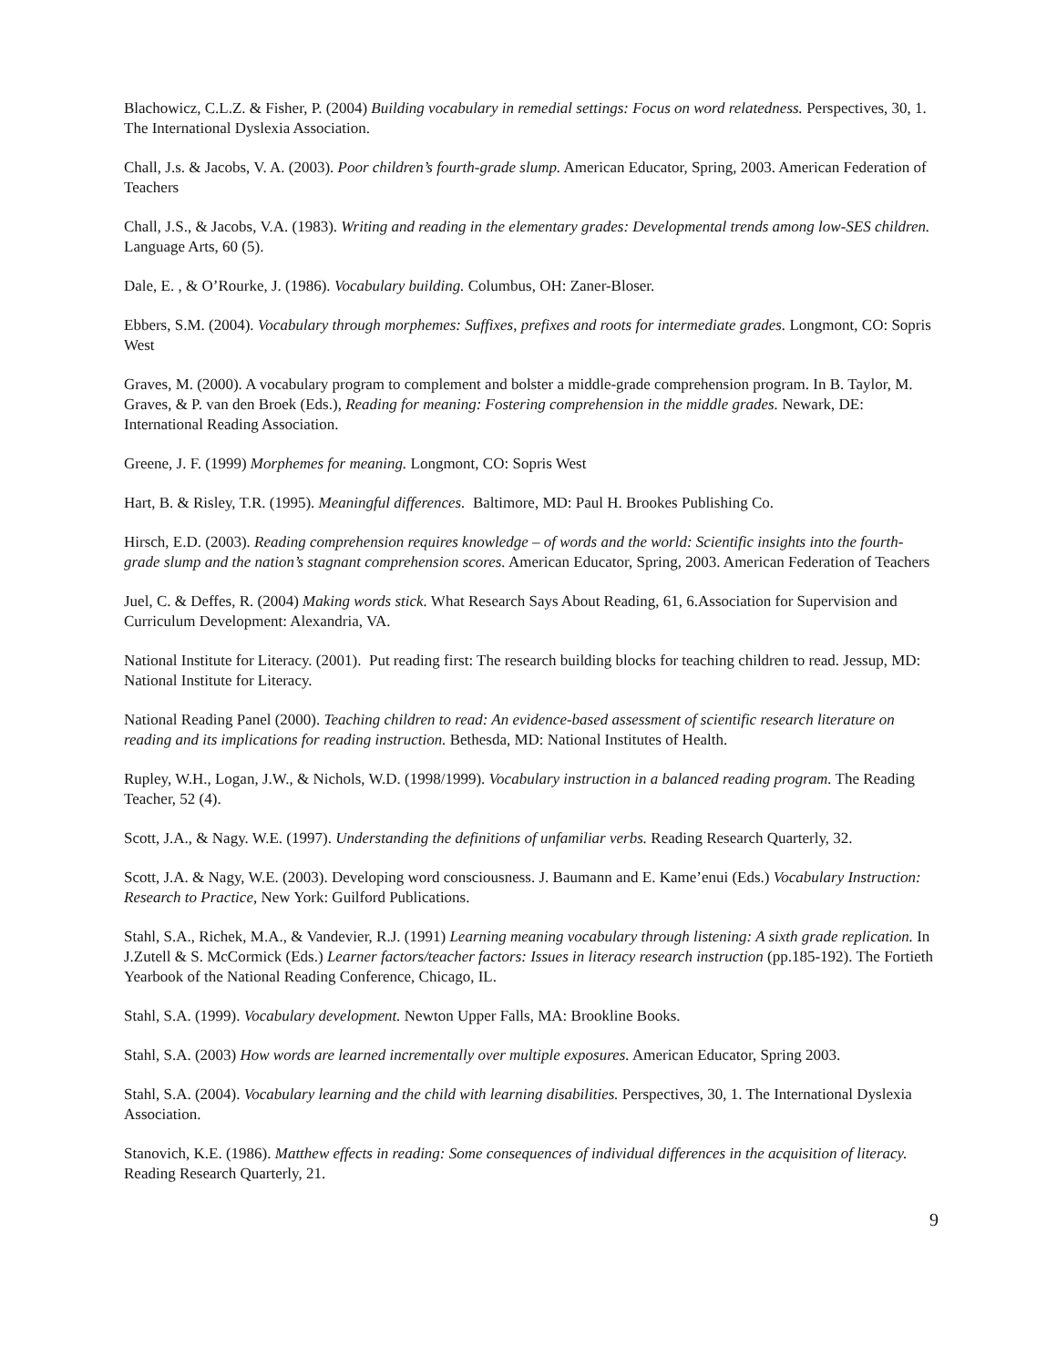Blachowicz, C.L.Z. & Fisher, P. (2004) Building vocabulary in remedial settings: Focus on word relatedness. Perspectives, 30, 1. The International Dyslexia Association.
Chall, J.s. & Jacobs, V. A. (2003). Poor children’s fourth-grade slump. American Educator, Spring, 2003. American Federation of Teachers
Chall, J.S., & Jacobs, V.A. (1983). Writing and reading in the elementary grades: Developmental trends among low-SES children. Language Arts, 60 (5).
Dale, E. , & O’Rourke, J. (1986). Vocabulary building. Columbus, OH: Zaner-Bloser.
Ebbers, S.M. (2004). Vocabulary through morphemes: Suffixes, prefixes and roots for intermediate grades. Longmont, CO: Sopris West
Graves, M. (2000). A vocabulary program to complement and bolster a middle-grade comprehension program. In B. Taylor, M. Graves, & P. van den Broek (Eds.), Reading for meaning: Fostering comprehension in the middle grades. Newark, DE: International Reading Association.
Greene, J. F. (1999) Morphemes for meaning. Longmont, CO: Sopris West
Hart, B. & Risley, T.R. (1995). Meaningful differences. Baltimore, MD: Paul H. Brookes Publishing Co.
Hirsch, E.D. (2003). Reading comprehension requires knowledge – of words and the world: Scientific insights into the fourth-grade slump and the nation’s stagnant comprehension scores. American Educator, Spring, 2003. American Federation of Teachers
Juel, C. & Deffes, R. (2004) Making words stick. What Research Says About Reading, 61, 6.Association for Supervision and Curriculum Development: Alexandria, VA.
National Institute for Literacy. (2001). Put reading first: The research building blocks for teaching children to read. Jessup, MD: National Institute for Literacy.
National Reading Panel (2000). Teaching children to read: An evidence-based assessment of scientific research literature on reading and its implications for reading instruction. Bethesda, MD: National Institutes of Health.
Rupley, W.H., Logan, J.W., & Nichols, W.D. (1998/1999). Vocabulary instruction in a balanced reading program. The Reading Teacher, 52 (4).
Scott, J.A., & Nagy. W.E. (1997). Understanding the definitions of unfamiliar verbs. Reading Research Quarterly, 32.
Scott, J.A. & Nagy, W.E. (2003). Developing word consciousness. J. Baumann and E. Kame’enui (Eds.) Vocabulary Instruction: Research to Practice, New York: Guilford Publications.
Stahl, S.A., Richek, M.A., & Vandevier, R.J. (1991) Learning meaning vocabulary through listening: A sixth grade replication. In J.Zutell & S. McCormick (Eds.) Learner factors/teacher factors: Issues in literacy research instruction (pp.185-192). The Fortieth Yearbook of the National Reading Conference, Chicago, IL.
Stahl, S.A. (1999). Vocabulary development. Newton Upper Falls, MA: Brookline Books.
Stahl, S.A. (2003) How words are learned incrementally over multiple exposures. American Educator, Spring 2003.
Stahl, S.A. (2004). Vocabulary learning and the child with learning disabilities. Perspectives, 30, 1. The International Dyslexia Association.
Stanovich, K.E. (1986). Matthew effects in reading: Some consequences of individual differences in the acquisition of literacy. Reading Research Quarterly, 21.
9